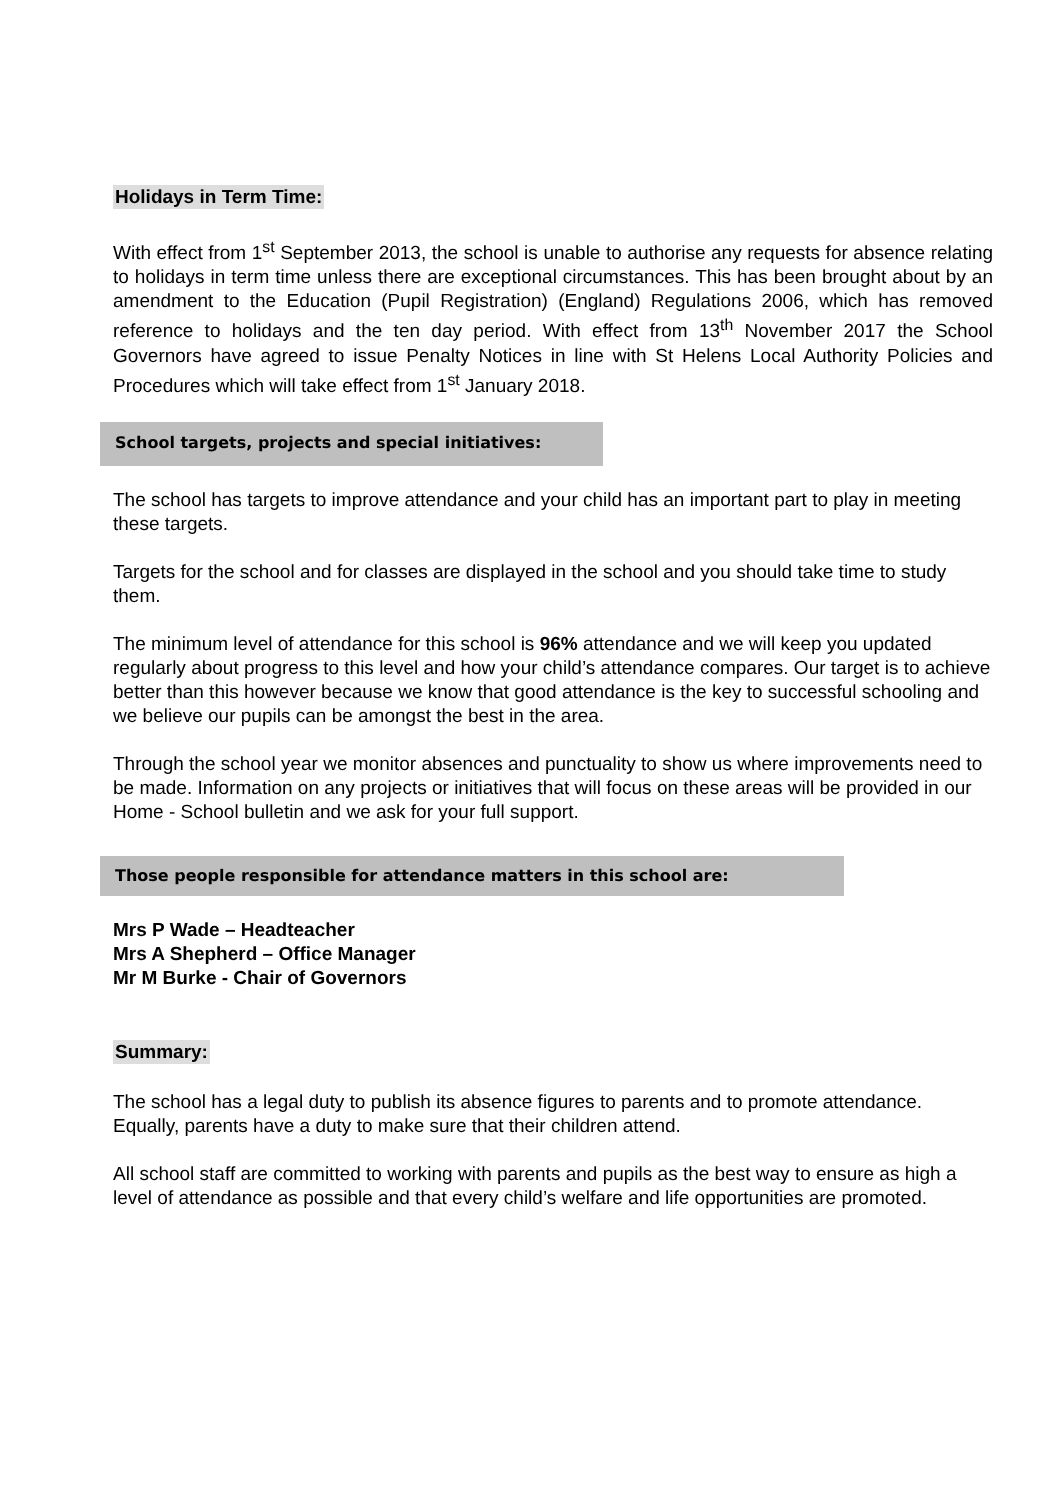Holidays in Term Time:
With effect from 1<sup>st</sup> September 2013, the school is unable to authorise any requests for absence relating to holidays in term time unless there are exceptional circumstances. This has been brought about by an amendment to the Education (Pupil Registration) (England) Regulations 2006, which has removed reference to holidays and the ten day period. With effect from 13<sup>th</sup> November 2017 the School Governors have agreed to issue Penalty Notices in line with St Helens Local Authority Policies and Procedures which will take effect from 1<sup>st</sup> January 2018.
School targets, projects and special initiatives:
The school has targets to improve attendance and your child has an important part to play in meeting these targets.
Targets for the school and for classes are displayed in the school and you should take time to study them.
The minimum level of attendance for this school is 96% attendance and we will keep you updated regularly about progress to this level and how your child’s attendance compares. Our target is to achieve better than this however because we know that good attendance is the key to successful schooling and we believe our pupils can be amongst the best in the area.
Through the school year we monitor absences and punctuality to show us where improvements need to be made. Information on any projects or initiatives that will focus on these areas will be provided in our Home - School bulletin and we ask for your full support.
Those people responsible for attendance matters in this school are:
Mrs P Wade – Headteacher
Mrs A Shepherd – Office Manager
Mr M Burke - Chair of Governors
Summary:
The school has a legal duty to publish its absence figures to parents and to promote attendance. Equally, parents have a duty to make sure that their children attend.
All school staff are committed to working with parents and pupils as the best way to ensure as high a level of attendance as possible and that every child’s welfare and life opportunities are promoted.